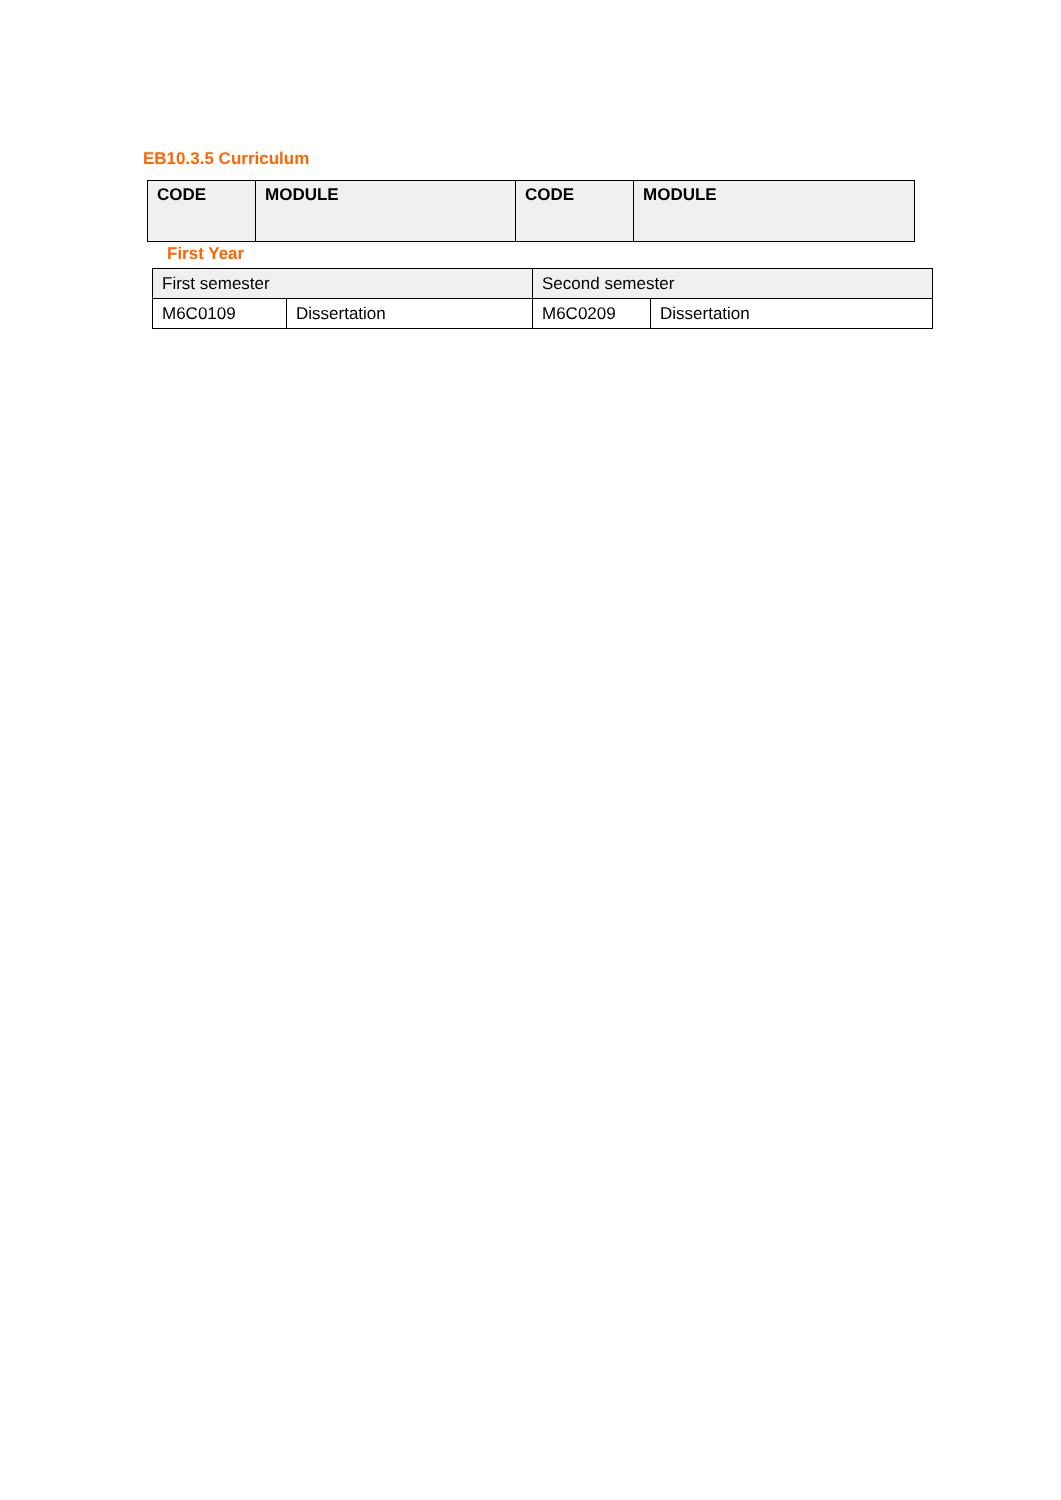EB10.3.5 Curriculum
| CODE | MODULE | CODE | MODULE |
First Year
| First semester | | Second semester | |
| M6C0109 | Dissertation | M6C0209 | Dissertation |